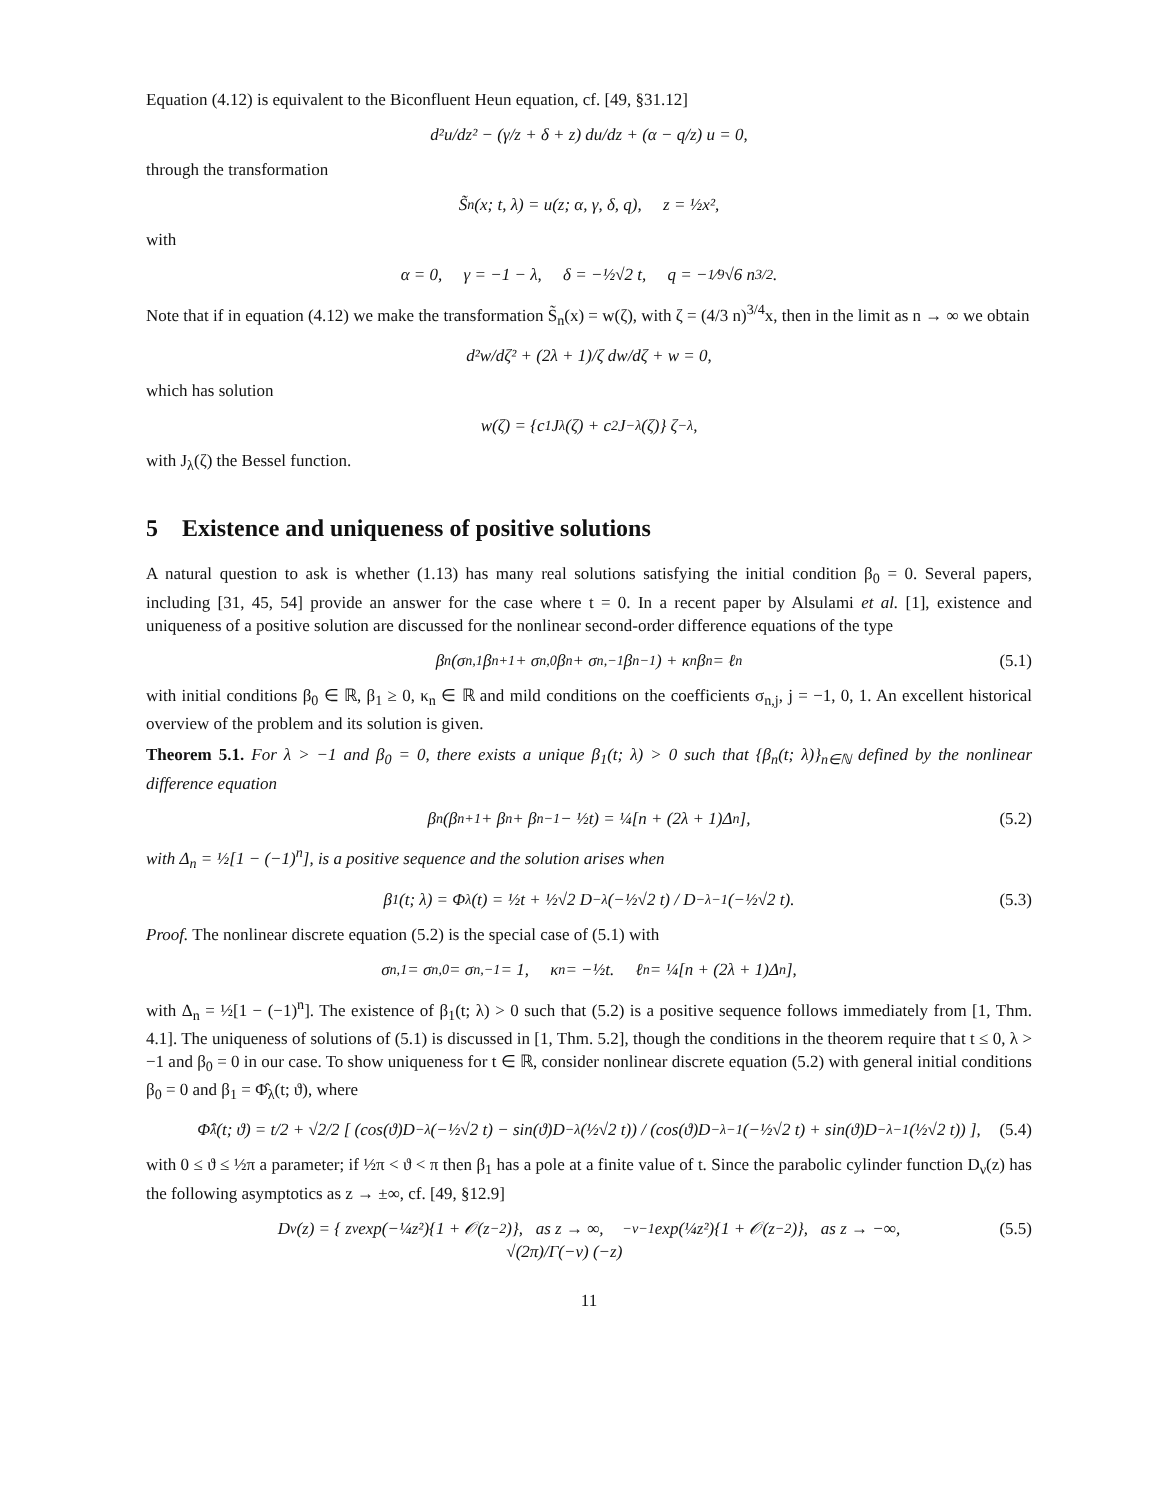Equation (4.12) is equivalent to the Biconfluent Heun equation, cf. [49, §31.12]
d²u/dz² − (γ/z + δ + z) du/dz + (α − q/z) u = 0,
through the transformation
S̃<sub>n</sub>(x; t, λ) = u(z; α, γ, δ, q), z = ½x²,
with
α = 0, γ = −1 − λ, δ = −½√2 t, q = −1⁄9√6 n<sup>3/2</sup>.
Note that if in equation (4.12) we make the transformation S̃<sub>n</sub>(x) = w(ζ), with ζ = (4/3 n)<sup>3/4</sup>x, then in the limit as n → ∞ we obtain
d²w/dζ² + (2λ + 1)/ζ dw/dζ + w = 0,
which has solution
w(ζ) = {c<sub>1</sub>J<sub>λ</sub>(ζ) + c<sub>2</sub>J<sub>−λ</sub>(ζ)} ζ<sup>−λ</sup>,
with J<sub>λ</sub>(ζ) the Bessel function.
5 Existence and uniqueness of positive solutions
A natural question to ask is whether (1.13) has many real solutions satisfying the initial condition β<sub>0</sub> = 0. Several papers, including [31, 45, 54] provide an answer for the case where t = 0. In a recent paper by Alsulami et al. [1], existence and uniqueness of a positive solution are discussed for the nonlinear second-order difference equations of the type
β<sub>n</sub> (σ<sub>n,1</sub>β<sub>n+1</sub> + σ<sub>n,0</sub>β<sub>n</sub> + σ<sub>n,−1</sub>β<sub>n−1</sub>) + κ<sub>n</sub>β<sub>n</sub> = ℓ<sub>n</sub> (5.1)
with initial conditions β<sub>0</sub> ∈ ℝ, β<sub>1</sub> ≥ 0, κ<sub>n</sub> ∈ ℝ and mild conditions on the coefficients σ<sub>n,j</sub>, j = −1, 0, 1. An excellent historical overview of the problem and its solution is given.
Theorem 5.1. For λ > −1 and β<sub>0</sub> = 0, there exists a unique β<sub>1</sub>(t; λ) > 0 such that {β<sub>n</sub>(t; λ)}<sub>n∈ℕ</sub> defined by the nonlinear difference equation
β<sub>n</sub> (β<sub>n+1</sub> + β<sub>n</sub> + β<sub>n−1</sub> − ½t) = ¼[n + (2λ + 1)Δ<sub>n</sub>], (5.2)
with Δ<sub>n</sub> = ½[1 − (−1)<sup>n</sup>], is a positive sequence and the solution arises when
β<sub>1</sub>(t; λ) = Φ<sub>λ</sub>(t) = ½t + ½√2 D<sub>−λ</sub>(−½√2 t) / D<sub>−λ−1</sub>(−½√2 t). (5.3)
Proof. The nonlinear discrete equation (5.2) is the special case of (5.1) with
σ<sub>n,1</sub> = σ<sub>n,0</sub> = σ<sub>n,−1</sub> = 1, κ<sub>n</sub> = −½t. ℓ<sub>n</sub> = ¼[n + (2λ + 1)Δ<sub>n</sub>],
with Δ<sub>n</sub> = ½[1 − (−1)<sup>n</sup>]. The existence of β<sub>1</sub>(t; λ) > 0 such that (5.2) is a positive sequence follows immediately from [1, Thm. 4.1]. The uniqueness of solutions of (5.1) is discussed in [1, Thm. 5.2], though the conditions in the theorem require that t ≤ 0, λ > −1 and β<sub>0</sub> = 0 in our case. To show uniqueness for t ∈ ℝ, consider nonlinear discrete equation (5.2) with general initial conditions β<sub>0</sub> = 0 and β<sub>1</sub> = Φ̂<sub>λ</sub>(t; ϑ), where
Φ̂<sub>λ</sub>(t; ϑ) = t/2 + √2/2 [ (cos(ϑ)D<sub>−λ</sub>(−½√2 t) − sin(ϑ)D<sub>−λ</sub>(½√2 t)) / (cos(ϑ)D<sub>−λ−1</sub>(−½√2 t) + sin(ϑ)D<sub>−λ−1</sub>(½√2 t)) ], (5.4)
with 0 ≤ ϑ ≤ ½π a parameter; if ½π < ϑ < π then β<sub>1</sub> has a pole at a finite value of t. Since the parabolic cylinder function D<sub>ν</sub>(z) has the following asymptotics as z → ±∞, cf. [49, §12.9]
D<sub>ν</sub>(z) = { z<sup>ν</sup> exp(−¼z²){1 + 𝒪(z<sup>−2</sup>)}, as z → ∞,
√(2π)/Γ(−ν) (−z)<sup>−ν−1</sup> exp(¼z²){1 + 𝒪(z<sup>−2</sup>)}, as z → −∞, (5.5)
11